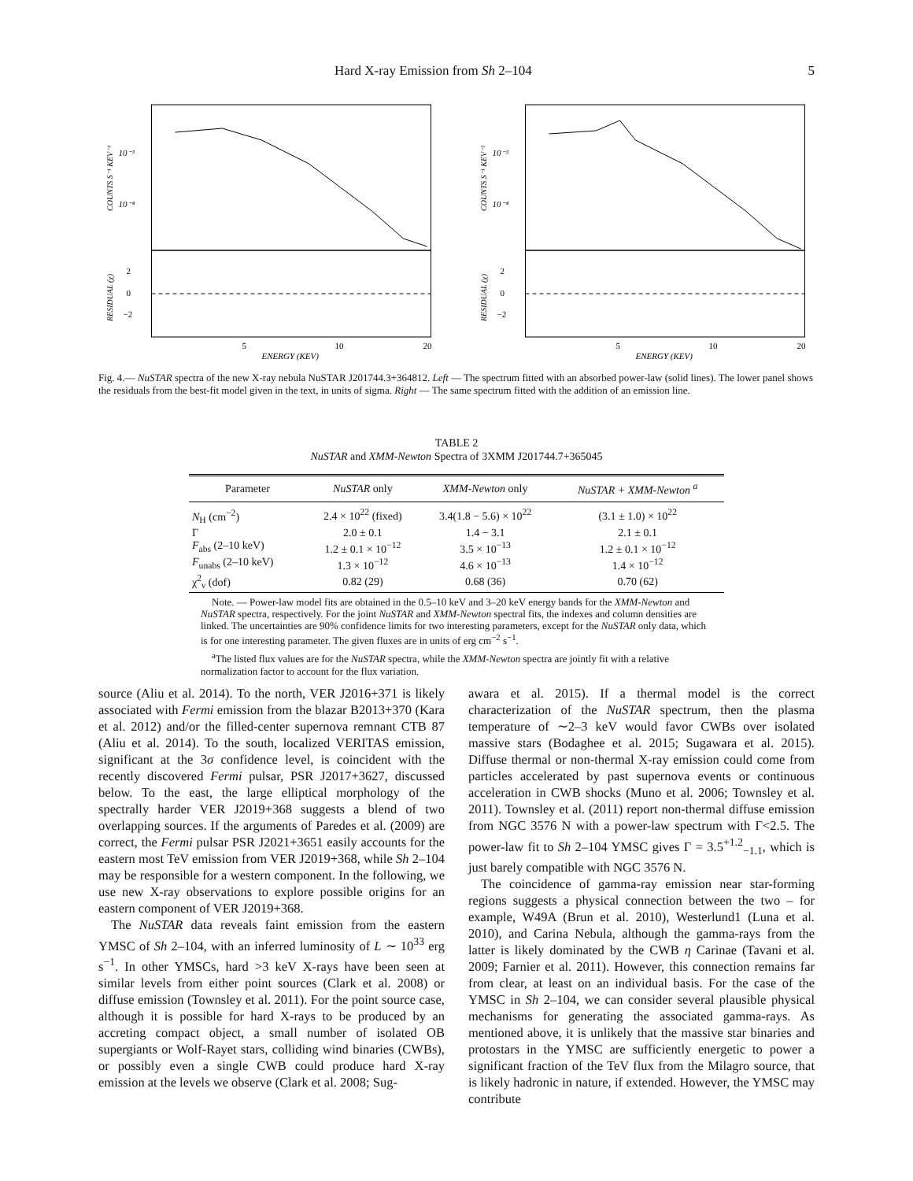Hard X-ray Emission from Sh 2–104 5
10⁻³
10⁻⁴
2
0
−2
5
10
20
ENERGY (KEV)
COUNTS S⁻¹ KEV⁻¹
RESIDUAL (χ)
10⁻³
10⁻⁴
2
0
−2
5
10
20
ENERGY (KEV)
COUNTS S⁻¹ KEV⁻¹
RESIDUAL (χ)
Fig. 4.— NuSTAR spectra of the new X-ray nebula NuSTAR J201744.3+364812. Left — The spectrum fitted with an absorbed power-law (solid lines). The lower panel shows the residuals from the best-fit model given in the text, in units of sigma. Right — The same spectrum fitted with the addition of an emission line.
TABLE 2
NuSTAR and XMM-Newton Spectra of 3XMM J201744.7+365045
| Parameter | NuSTAR only | XMM-Newton only | NuSTAR + XMM-Newton <sup>a</sup> |
| --- | --- | --- | --- |
| N<sub>H</sub> (cm<sup>−2</sup>) | 2.4 × 10<sup>22</sup> (fixed) | 3.4(1.8 − 5.6) × 10<sup>22</sup> | (3.1 ± 1.0) × 10<sup>22</sup> |
| Γ | 2.0 ± 0.1 | 1.4 − 3.1 | 2.1 ± 0.1 |
| F<sub>abs</sub> (2–10 keV) | 1.2 ± 0.1 × 10<sup>−12</sup> | 3.5 × 10<sup>−13</sup> | 1.2 ± 0.1 × 10<sup>−12</sup> |
| F<sub>unabs</sub> (2–10 keV) | 1.3 × 10<sup>−12</sup> | 4.6 × 10<sup>−13</sup> | 1.4 × 10<sup>−12</sup> |
| χ<sup>2</sup><sub>ν</sub> (dof) | 0.82 (29) | 0.68 (36) | 0.70 (62) |
Note. — Power-law model fits are obtained in the 0.5–10 keV and 3–20 keV energy bands for the XMM-Newton and NuSTAR spectra, respectively. For the joint NuSTAR and XMM-Newton spectral fits, the indexes and column densities are linked. The uncertainties are 90% confidence limits for two interesting parameters, except for the NuSTAR only data, which is for one interesting parameter. The given fluxes are in units of erg cm<sup>−2</sup> s<sup>−1</sup>.
<sup>a</sup> The listed flux values are for the NuSTAR spectra, while the XMM-Newton spectra are jointly fit with a relative normalization factor to account for the flux variation.
source (Aliu et al. 2014). To the north, VER J2016+371 is likely associated with Fermi emission from the blazar B2013+370 (Kara et al. 2012) and/or the filled-center supernova remnant CTB 87 (Aliu et al. 2014). To the south, localized VERITAS emission, significant at the 3σ confidence level, is coincident with the recently discovered Fermi pulsar, PSR J2017+3627, discussed below. To the east, the large elliptical morphology of the spectrally harder VER J2019+368 suggests a blend of two overlapping sources. If the arguments of Paredes et al. (2009) are correct, the Fermi pulsar PSR J2021+3651 easily accounts for the eastern most TeV emission from VER J2019+368, while Sh 2–104 may be responsible for a western component. In the following, we use new X-ray observations to explore possible origins for an eastern component of VER J2019+368.
The NuSTAR data reveals faint emission from the eastern YMSC of Sh 2–104, with an inferred luminosity of L ∼ 10<sup>33</sup> erg s<sup>−1</sup>. In other YMSCs, hard >3 keV X-rays have been seen at similar levels from either point sources (Clark et al. 2008) or diffuse emission (Townsley et al. 2011). For the point source case, although it is possible for hard X-rays to be produced by an accreting compact object, a small number of isolated OB supergiants or Wolf-Rayet stars, colliding wind binaries (CWBs), or possibly even a single CWB could produce hard X-ray emission at the levels we observe (Clark et al. 2008; Sug-
awara et al. 2015). If a thermal model is the correct characterization of the NuSTAR spectrum, then the plasma temperature of ∼2–3 keV would favor CWBs over isolated massive stars (Bodaghee et al. 2015; Sugawara et al. 2015). Diffuse thermal or non-thermal X-ray emission could come from particles accelerated by past supernova events or continuous acceleration in CWB shocks (Muno et al. 2006; Townsley et al. 2011). Townsley et al. (2011) report non-thermal diffuse emission from NGC 3576 N with a power-law spectrum with Γ<2.5. The power-law fit to Sh 2–104 YMSC gives Γ = 3.5<sup>+1.2</sup><sub>−1.1</sub>, which is just barely compatible with NGC 3576 N.
The coincidence of gamma-ray emission near star-forming regions suggests a physical connection between the two – for example, W49A (Brun et al. 2010), Westerlund1 (Luna et al. 2010), and Carina Nebula, although the gamma-rays from the latter is likely dominated by the CWB η Carinae (Tavani et al. 2009; Farnier et al. 2011). However, this connection remains far from clear, at least on an individual basis. For the case of the YMSC in Sh 2–104, we can consider several plausible physical mechanisms for generating the associated gamma-rays. As mentioned above, it is unlikely that the massive star binaries and protostars in the YMSC are sufficiently energetic to power a significant fraction of the TeV flux from the Milagro source, that is likely hadronic in nature, if extended. However, the YMSC may contribute